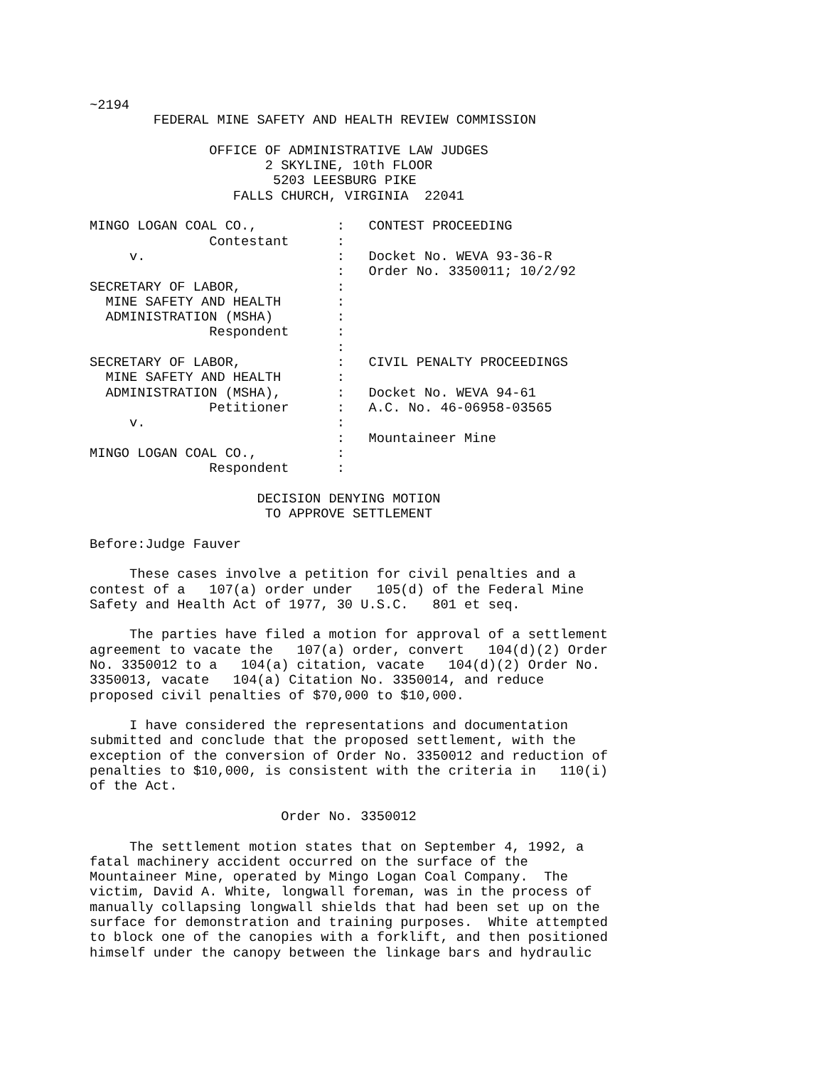~2194
        FEDERAL MINE SAFETY AND HEALTH REVIEW COMMISSION

               OFFICE OF ADMINISTRATIVE LAW JUDGES
                      2 SKYLINE, 10th FLOOR
                       5203 LEESBURG PIKE
                  FALLS CHURCH, VIRGINIA  22041

MINGO LOGAN COAL CO.,          :   CONTEST PROCEEDING
               Contestant      :
     v.                        :   Docket No. WEVA 93-36-R
                               :   Order No. 3350011; 10/2/92
SECRETARY OF LABOR,            :
  MINE SAFETY AND HEALTH       :
  ADMINISTRATION (MSHA)        :
               Respondent      :
                               :
SECRETARY OF LABOR,            :   CIVIL PENALTY PROCEEDINGS
  MINE SAFETY AND HEALTH       :
  ADMINISTRATION (MSHA),       :   Docket No. WEVA 94-61
               Petitioner      :   A.C. No. 46-06958-03565
     v.                        :
                               :   Mountaineer Mine
MINGO LOGAN COAL CO.,          :
               Respondent      :

                     DECISION DENYING MOTION
                      TO APPROVE SETTLEMENT

Before:Judge Fauver

     These cases involve a petition for civil penalties and a
contest of a   107(a) order under   105(d) of the Federal Mine
Safety and Health Act of 1977, 30 U.S.C.   801 et seq.

     The parties have filed a motion for approval of a settlement
agreement to vacate the   107(a) order, convert   104(d)(2) Order
No. 3350012 to a   104(a) citation, vacate   104(d)(2) Order No.
3350013, vacate   104(a) Citation No. 3350014, and reduce
proposed civil penalties of $70,000 to $10,000.

     I have considered the representations and documentation
submitted and conclude that the proposed settlement, with the
exception of the conversion of Order No. 3350012 and reduction of
penalties to $10,000, is consistent with the criteria in   110(i)
of the Act.

                        Order No. 3350012

     The settlement motion states that on September 4, 1992, a
fatal machinery accident occurred on the surface of the
Mountaineer Mine, operated by Mingo Logan Coal Company.  The
victim, David A. White, longwall foreman, was in the process of
manually collapsing longwall shields that had been set up on the
surface for demonstration and training purposes.  White attempted
to block one of the canopies with a forklift, and then positioned
himself under the canopy between the linkage bars and hydraulic